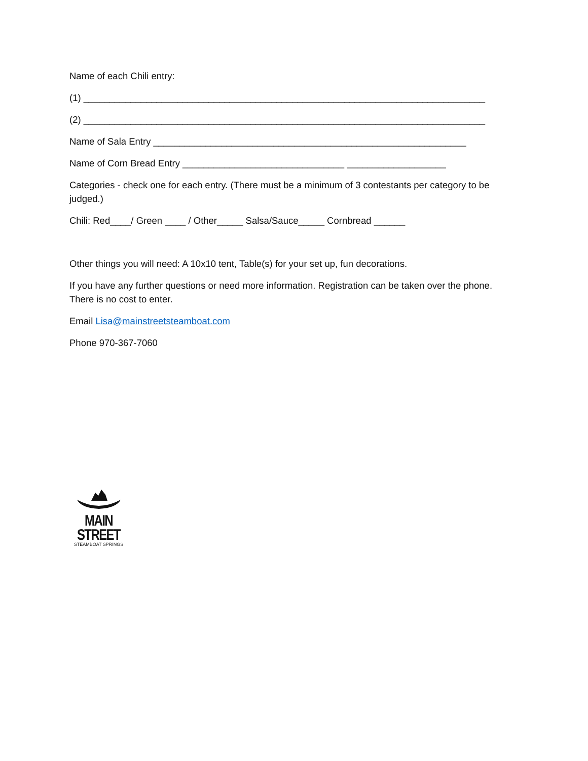Name of each Chili entry:
(1) _____________________________________________________________________________
(2) _____________________________________________________________________________
Name of Sala Entry ____________________________________________________________
Name of Corn Bread Entry _______________________________ ___________________
Categories - check one for each entry. (There must be a minimum of 3 contestants per category to be judged.)
Chili: Red____/ Green ____ / Other_____ Salsa/Sauce_____ Cornbread ______
Other things you will need: A 10x10 tent, Table(s) for your set up, fun decorations.
If you have any further questions or need more information. Registration can be taken over the phone. There is no cost to enter.
Email Lisa@mainstreetsteamboat.com
Phone 970-367-7060
MAIN STREET
STEAMBOAT SPRINGS